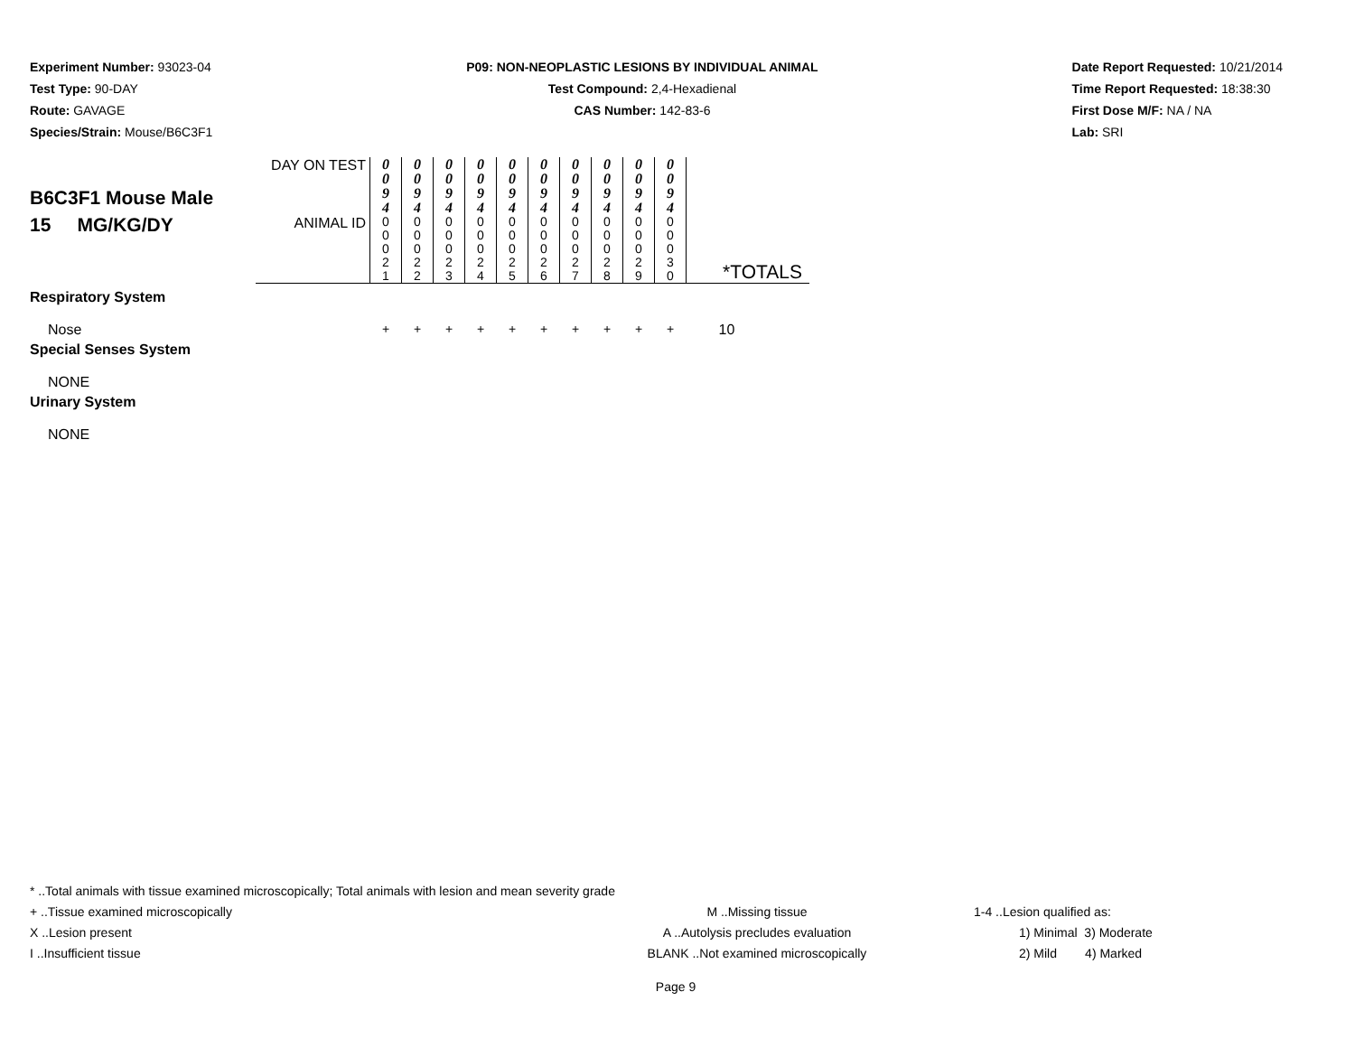Experiment Number: 93023-04
Test Type: 90-DAY
Route: GAVAGE
Species/Strain: Mouse/B6C3F1
P09: NON-NEOPLASTIC LESIONS BY INDIVIDUAL ANIMAL
Test Compound: 2,4-Hexadienal
CAS Number: 142-83-6
Date Report Requested: 10/21/2014
Time Report Requested: 18:38:30
First Dose M/F: NA / NA
Lab: SRI
| B6C3F1 Mouse Male 15 MG/KG/DY | DAY ON TEST | 0 0 9 4 | 0 0 9 4 | 0 0 9 4 | 0 0 9 4 | 0 0 9 4 | 0 0 9 4 | 0 0 9 4 | 0 0 9 4 | 0 0 9 4 | 0 0 9 4 | |
| | ANIMAL ID | 0 0 0 2 1 | 0 0 0 2 2 | 0 0 0 2 3 | 0 0 0 2 4 | 0 0 0 2 5 | 0 0 0 2 6 | 0 0 0 2 7 | 0 0 0 2 8 | 0 0 0 2 9 | 0 0 0 3 0 | *TOTALS |
| Respiratory System | | | | | | | | | | | | |
| Nose | | + | + | + | + | + | + | + | + | + | + | 10 |
| Special Senses System | | | | | | | | | | | | |
| NONE | | | | | | | | | | | | |
| Urinary System | | | | | | | | | | | | |
| NONE | | | | | | | | | | | | |
* ..Total animals with tissue examined microscopically; Total animals with lesion and mean severity grade
+ ..Tissue examined microscopically M ..Missing tissue 1-4 ..Lesion qualified as:
X ..Lesion present A ..Autolysis precludes evaluation 1) Minimal 3) Moderate
I ..Insufficient tissue BLANK ..Not examined microscopically 2) Mild 4) Marked
Page 9